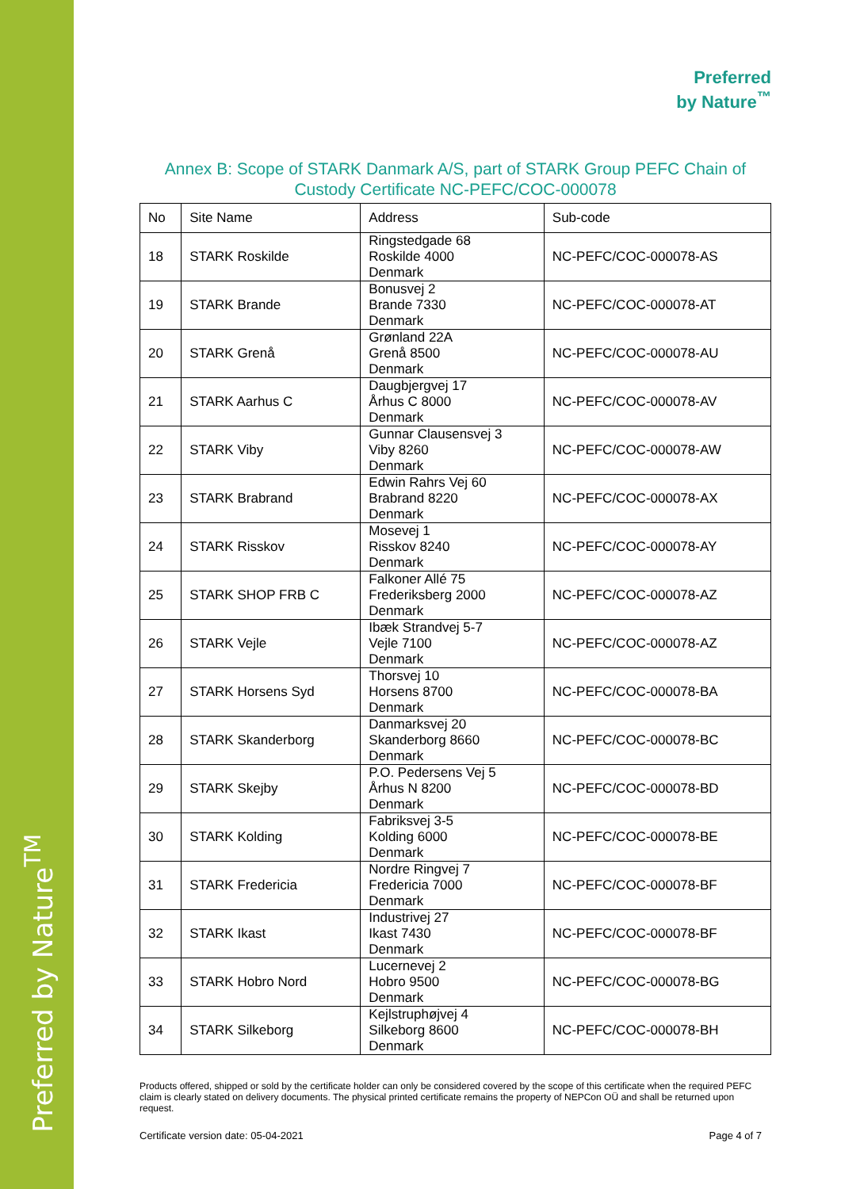Preferred by Nature<sup>TM</sup>
Preferred
by Nature<sup>™</sup>
Annex B: Scope of STARK Danmark A/S, part of STARK Group PEFC Chain of Custody Certificate NC-PEFC/COC-000078
| No | Site Name | Address | Sub-code |
| --- | --- | --- | --- |
| 18 | STARK Roskilde | Ringstedgade 68 Roskilde 4000 Denmark | NC-PEFC/COC-000078-AS |
| 19 | STARK Brande | Bonusvej 2 Brande 7330 Denmark | NC-PEFC/COC-000078-AT |
| 20 | STARK Grenå | Grønland 22A Grenå 8500 Denmark | NC-PEFC/COC-000078-AU |
| 21 | STARK Aarhus C | Daugbjergvej 17 Århus C 8000 Denmark | NC-PEFC/COC-000078-AV |
| 22 | STARK Viby | Gunnar Clausensvej 3 Viby 8260 Denmark | NC-PEFC/COC-000078-AW |
| 23 | STARK Brabrand | Edwin Rahrs Vej 60 Brabrand 8220 Denmark | NC-PEFC/COC-000078-AX |
| 24 | STARK Risskov | Mosevej 1 Risskov 8240 Denmark | NC-PEFC/COC-000078-AY |
| 25 | STARK SHOP FRB C | Falkoner Allé 75 Frederiksberg 2000 Denmark | NC-PEFC/COC-000078-AZ |
| 26 | STARK Vejle | Ibæk Strandvej 5-7 Vejle 7100 Denmark | NC-PEFC/COC-000078-AZ |
| 27 | STARK Horsens Syd | Thorsvej 10 Horsens 8700 Denmark | NC-PEFC/COC-000078-BA |
| 28 | STARK Skanderborg | Danmarksvej 20 Skanderborg 8660 Denmark | NC-PEFC/COC-000078-BC |
| 29 | STARK Skejby | P.O. Pedersens Vej 5 Århus N 8200 Denmark | NC-PEFC/COC-000078-BD |
| 30 | STARK Kolding | Fabriksvej 3-5 Kolding 6000 Denmark | NC-PEFC/COC-000078-BE |
| 31 | STARK Fredericia | Nordre Ringvej 7 Fredericia 7000 Denmark | NC-PEFC/COC-000078-BF |
| 32 | STARK Ikast | Industrivej 27 Ikast 7430 Denmark | NC-PEFC/COC-000078-BF |
| 33 | STARK Hobro Nord | Lucernevej 2 Hobro 9500 Denmark | NC-PEFC/COC-000078-BG |
| 34 | STARK Silkeborg | Kejlstruphøjvej 4 Silkeborg 8600 Denmark | NC-PEFC/COC-000078-BH |
Products offered, shipped or sold by the certificate holder can only be considered covered by the scope of this certificate when the required PEFC claim is clearly stated on delivery documents. The physical printed certificate remains the property of NEPCon OÜ and shall be returned upon request.
Certificate version date: 05-04-2021 Page 4 of 7